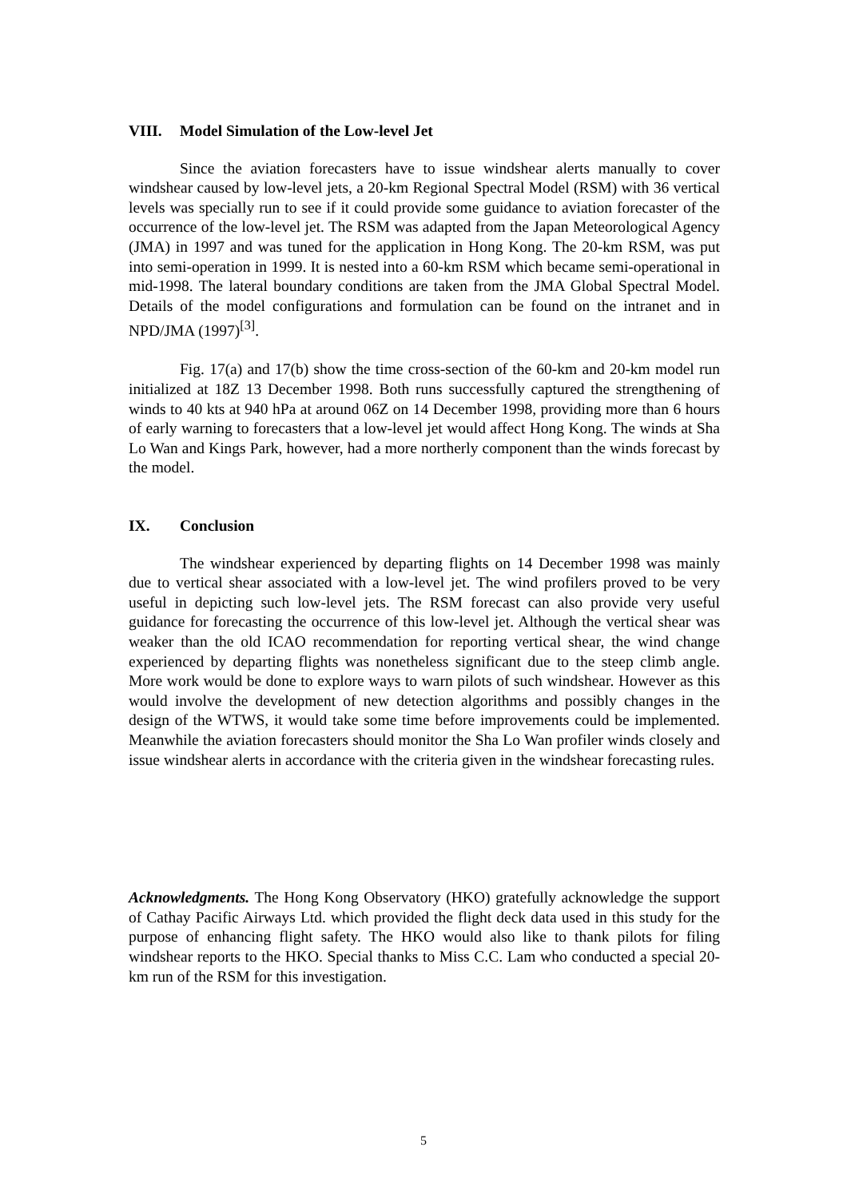VIII. Model Simulation of the Low-level Jet
Since the aviation forecasters have to issue windshear alerts manually to cover windshear caused by low-level jets, a 20-km Regional Spectral Model (RSM) with 36 vertical levels was specially run to see if it could provide some guidance to aviation forecaster of the occurrence of the low-level jet. The RSM was adapted from the Japan Meteorological Agency (JMA) in 1997 and was tuned for the application in Hong Kong. The 20-km RSM, was put into semi-operation in 1999. It is nested into a 60-km RSM which became semi-operational in mid-1998. The lateral boundary conditions are taken from the JMA Global Spectral Model. Details of the model configurations and formulation can be found on the intranet and in NPD/JMA (1997)<sup>[3]</sup>.
Fig. 17(a) and 17(b) show the time cross-section of the 60-km and 20-km model run initialized at 18Z 13 December 1998. Both runs successfully captured the strengthening of winds to 40 kts at 940 hPa at around 06Z on 14 December 1998, providing more than 6 hours of early warning to forecasters that a low-level jet would affect Hong Kong. The winds at Sha Lo Wan and Kings Park, however, had a more northerly component than the winds forecast by the model.
IX. Conclusion
The windshear experienced by departing flights on 14 December 1998 was mainly due to vertical shear associated with a low-level jet. The wind profilers proved to be very useful in depicting such low-level jets. The RSM forecast can also provide very useful guidance for forecasting the occurrence of this low-level jet. Although the vertical shear was weaker than the old ICAO recommendation for reporting vertical shear, the wind change experienced by departing flights was nonetheless significant due to the steep climb angle. More work would be done to explore ways to warn pilots of such windshear. However as this would involve the development of new detection algorithms and possibly changes in the design of the WTWS, it would take some time before improvements could be implemented. Meanwhile the aviation forecasters should monitor the Sha Lo Wan profiler winds closely and issue windshear alerts in accordance with the criteria given in the windshear forecasting rules.
Acknowledgments. The Hong Kong Observatory (HKO) gratefully acknowledge the support of Cathay Pacific Airways Ltd. which provided the flight deck data used in this study for the purpose of enhancing flight safety. The HKO would also like to thank pilots for filing windshear reports to the HKO. Special thanks to Miss C.C. Lam who conducted a special 20-km run of the RSM for this investigation.
5